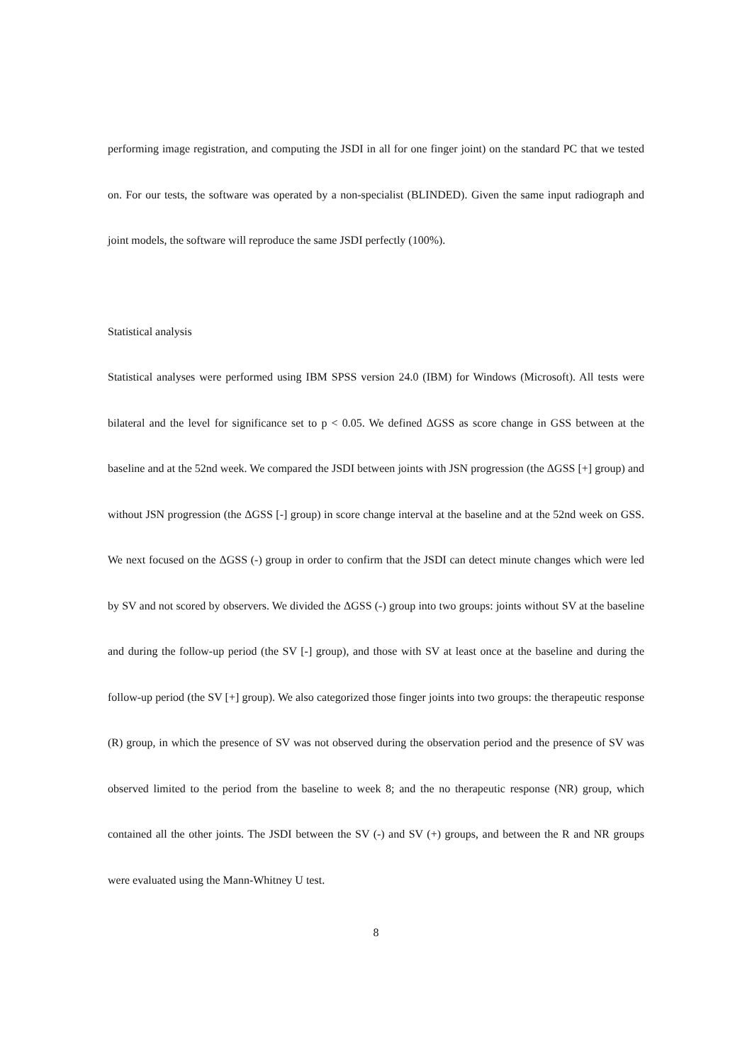performing image registration, and computing the JSDI in all for one finger joint) on the standard PC that we tested on. For our tests, the software was operated by a non-specialist (BLINDED). Given the same input radiograph and joint models, the software will reproduce the same JSDI perfectly (100%).
Statistical analysis
Statistical analyses were performed using IBM SPSS version 24.0 (IBM) for Windows (Microsoft). All tests were bilateral and the level for significance set to p < 0.05. We defined ΔGSS as score change in GSS between at the baseline and at the 52nd week. We compared the JSDI between joints with JSN progression (the ΔGSS [+] group) and without JSN progression (the ΔGSS [-] group) in score change interval at the baseline and at the 52nd week on GSS. We next focused on the ΔGSS (-) group in order to confirm that the JSDI can detect minute changes which were led by SV and not scored by observers. We divided the ΔGSS (-) group into two groups: joints without SV at the baseline and during the follow-up period (the SV [-] group), and those with SV at least once at the baseline and during the follow-up period (the SV [+] group). We also categorized those finger joints into two groups: the therapeutic response (R) group, in which the presence of SV was not observed during the observation period and the presence of SV was observed limited to the period from the baseline to week 8; and the no therapeutic response (NR) group, which contained all the other joints. The JSDI between the SV (-) and SV (+) groups, and between the R and NR groups were evaluated using the Mann-Whitney U test.
8